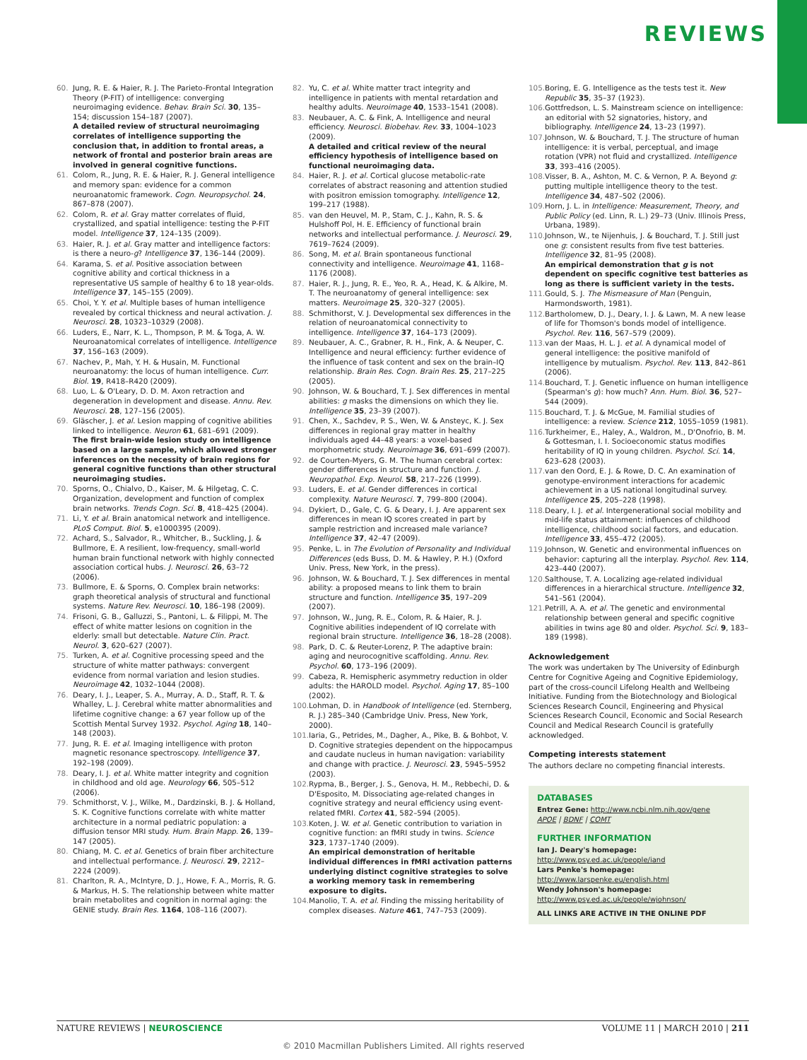REVIEWS
60. Jung, R. E. & Haier, R. J. The Parieto-Frontal Integration Theory (P-FIT) of intelligence: converging neuroimaging evidence. Behav. Brain Sci. 30, 135–154; discussion 154–187 (2007).
A detailed review of structural neuroimaging correlates of intelligence supporting the conclusion that, in addition to frontal areas, a network of frontal and posterior brain areas are involved in general cognitive functions.
61. Colom, R., Jung, R. E. & Haier, R. J. General intelligence and memory span: evidence for a common neuroanatomic framework. Cogn. Neuropsychol. 24, 867–878 (2007).
62. Colom, R. et al. Gray matter correlates of fluid, crystallized, and spatial intelligence: testing the P-FIT model. Intelligence 37, 124–135 (2009).
63. Haier, R. J. et al. Gray matter and intelligence factors: is there a neuro-g? Intelligence 37, 136–144 (2009).
64. Karama, S. et al. Positive association between cognitive ability and cortical thickness in a representative US sample of healthy 6 to 18 year-olds. Intelligence 37, 145–155 (2009).
65. Choi, Y. Y. et al. Multiple bases of human intelligence revealed by cortical thickness and neural activation. J. Neurosci. 28, 10323–10329 (2008).
66. Luders, E., Narr, K. L., Thompson, P. M. & Toga, A. W. Neuroanatomical correlates of intelligence. Intelligence 37, 156–163 (2009).
67. Nachev, P., Mah, Y. H. & Husain, M. Functional neuroanatomy: the locus of human intelligence. Curr. Biol. 19, R418–R420 (2009).
68. Luo, L. & O'Leary, D. D. M. Axon retraction and degeneration in development and disease. Annu. Rev. Neurosci. 28, 127–156 (2005).
69. Gläscher, J. et al. Lesion mapping of cognitive abilities linked to intelligence. Neuron 61, 681–691 (2009).
The first brain-wide lesion study on intelligence based on a large sample, which allowed stronger inferences on the necessity of brain regions for general cognitive functions than other structural neuroimaging studies.
70. Sporns, O., Chialvo, D., Kaiser, M. & Hilgetag, C. C. Organization, development and function of complex brain networks. Trends Cogn. Sci. 8, 418–425 (2004).
71. Li, Y. et al. Brain anatomical network and intelligence. PLoS Comput. Biol. 5, e1000395 (2009).
72. Achard, S., Salvador, R., Whitcher, B., Suckling, J. & Bullmore, E. A resilient, low-frequency, small-world human brain functional network with highly connected association cortical hubs. J. Neurosci. 26, 63–72 (2006).
73. Bullmore, E. & Sporns, O. Complex brain networks: graph theoretical analysis of structural and functional systems. Nature Rev. Neurosci. 10, 186–198 (2009).
74. Frisoni, G. B., Galluzzi, S., Pantoni, L. & Filippi, M. The effect of white matter lesions on cognition in the elderly: small but detectable. Nature Clin. Pract. Neurol. 3, 620–627 (2007).
75. Turken, A. et al. Cognitive processing speed and the structure of white matter pathways: convergent evidence from normal variation and lesion studies. Neuroimage 42, 1032–1044 (2008).
76. Deary, I. J., Leaper, S. A., Murray, A. D., Staff, R. T. & Whalley, L. J. Cerebral white matter abnormalities and lifetime cognitive change: a 67 year follow up of the Scottish Mental Survey 1932. Psychol. Aging 18, 140–148 (2003).
77. Jung, R. E. et al. Imaging intelligence with proton magnetic resonance spectroscopy. Intelligence 37, 192–198 (2009).
78. Deary, I. J. et al. White matter integrity and cognition in childhood and old age. Neurology 66, 505–512 (2006).
79. Schmithorst, V. J., Wilke, M., Dardzinski, B. J. & Holland, S. K. Cognitive functions correlate with white matter architecture in a normal pediatric population: a diffusion tensor MRI study. Hum. Brain Mapp. 26, 139–147 (2005).
80. Chiang, M. C. et al. Genetics of brain fiber architecture and intellectual performance. J. Neurosci. 29, 2212–2224 (2009).
81. Charlton, R. A., McIntyre, D. J., Howe, F. A., Morris, R. G. & Markus, H. S. The relationship between white matter brain metabolites and cognition in normal aging: the GENIE study. Brain Res. 1164, 108–116 (2007).
82. Yu, C. et al. White matter tract integrity and intelligence in patients with mental retardation and healthy adults. Neuroimage 40, 1533–1541 (2008).
83. Neubauer, A. C. & Fink, A. Intelligence and neural efficiency. Neurosci. Biobehav. Rev. 33, 1004–1023 (2009).
A detailed and critical review of the neural efficiency hypothesis of intelligence based on functional neuroimaging data.
84. Haier, R. J. et al. Cortical glucose metabolic-rate correlates of abstract reasoning and attention studied with positron emission tomography. Intelligence 12, 199–217 (1988).
85. van den Heuvel, M. P., Stam, C. J., Kahn, R. S. & Hulshoff Pol, H. E. Efficiency of functional brain networks and intellectual performance. J. Neurosci. 29, 7619–7624 (2009).
86. Song, M. et al. Brain spontaneous functional connectivity and intelligence. Neuroimage 41, 1168–1176 (2008).
87. Haier, R. J., Jung, R. E., Yeo, R. A., Head, K. & Alkire, M. T. The neuroanatomy of general intelligence: sex matters. Neuroimage 25, 320–327 (2005).
88. Schmithorst, V. J. Developmental sex differences in the relation of neuroanatomical connectivity to intelligence. Intelligence 37, 164–173 (2009).
89. Neubauer, A. C., Grabner, R. H., Fink, A. & Neuper, C. Intelligence and neural efficiency: further evidence of the influence of task content and sex on the brain–IQ relationship. Brain Res. Cogn. Brain Res. 25, 217–225 (2005).
90. Johnson, W. & Bouchard, T. J. Sex differences in mental abilities: g masks the dimensions on which they lie. Intelligence 35, 23–39 (2007).
91. Chen, X., Sachdev, P. S., Wen, W. & Ansteyc, K. J. Sex differences in regional gray matter in healthy individuals aged 44–48 years: a voxel-based morphometric study. Neuroimage 36, 691–699 (2007).
92. de Courten-Myers, G. M. The human cerebral cortex: gender differences in structure and function. J. Neuropathol. Exp. Neurol. 58, 217–226 (1999).
93. Luders, E. et al. Gender differences in cortical complexity. Nature Neurosci. 7, 799–800 (2004).
94. Dykiert, D., Gale, C. G. & Deary, I. J. Are apparent sex differences in mean IQ scores created in part by sample restriction and increased male variance? Intelligence 37, 42–47 (2009).
95. Penke, L. in The Evolution of Personality and Individual Differences (eds Buss, D. M. & Hawley, P. H.) (Oxford Univ. Press, New York, in the press).
96. Johnson, W. & Bouchard, T. J. Sex differences in mental ability: a proposed means to link them to brain structure and function. Intelligence 35, 197–209 (2007).
97. Johnson, W., Jung, R. E., Colom, R. & Haier, R. J. Cognitive abilities independent of IQ correlate with regional brain structure. Intelligence 36, 18–28 (2008).
98. Park, D. C. & Reuter-Lorenz, P. The adaptive brain: aging and neurocognitive scaffolding. Annu. Rev. Psychol. 60, 173–196 (2009).
99. Cabeza, R. Hemispheric asymmetry reduction in older adults: the HAROLD model. Psychol. Aging 17, 85–100 (2002).
100. Lohman, D. in Handbook of Intelligence (ed. Sternberg, R. J.) 285–340 (Cambridge Univ. Press, New York, 2000).
101. Iaria, G., Petrides, M., Dagher, A., Pike, B. & Bohbot, V. D. Cognitive strategies dependent on the hippocampus and caudate nucleus in human navigation: variability and change with practice. J. Neurosci. 23, 5945–5952 (2003).
102. Rypma, B., Berger, J. S., Genova, H. M., Rebbechi, D. & D'Esposito, M. Dissociating age-related changes in cognitive strategy and neural efficiency using event-related fMRI. Cortex 41, 582–594 (2005).
103. Koten, J. W. et al. Genetic contribution to variation in cognitive function: an fMRI study in twins. Science 323, 1737–1740 (2009).
An empirical demonstration of heritable individual differences in fMRI activation patterns underlying distinct cognitive strategies to solve a working memory task in remembering exposure to digits.
104. Manolio, T. A. et al. Finding the missing heritability of complex diseases. Nature 461, 747–753 (2009).
105. Boring, E. G. Intelligence as the tests test it. New Republic 35, 35–37 (1923).
106. Gottfredson, L. S. Mainstream science on intelligence: an editorial with 52 signatories, history, and bibliography. Intelligence 24, 13–23 (1997).
107. Johnson, W. & Bouchard, T. J. The structure of human intelligence: it is verbal, perceptual, and image rotation (VPR) not fluid and crystallized. Intelligence 33, 393–416 (2005).
108. Visser, B. A., Ashton, M. C. & Vernon, P. A. Beyond g: putting multiple intelligence theory to the test. Intelligence 34, 487–502 (2006).
109. Horn, J. L. in Intelligence: Measurement, Theory, and Public Policy (ed. Linn, R. L.) 29–73 (Univ. Illinois Press, Urbana, 1989).
110. Johnson, W., te Nijenhuis, J. & Bouchard, T. J. Still just one g: consistent results from five test batteries. Intelligence 32, 81–95 (2008).
An empirical demonstration that g is not dependent on specific cognitive test batteries as long as there is sufficient variety in the tests.
111. Gould, S. J. The Mismeasure of Man (Penguin, Harmondsworth, 1981).
112. Bartholomew, D. J., Deary, I. J. & Lawn, M. A new lease of life for Thomson's bonds model of intelligence. Psychol. Rev. 116, 567–579 (2009).
113. van der Maas, H. L. J. et al. A dynamical model of general intelligence: the positive manifold of intelligence by mutualism. Psychol. Rev. 113, 842–861 (2006).
114. Bouchard, T. J. Genetic influence on human intelligence (Spearman's g): how much? Ann. Hum. Biol. 36, 527–544 (2009).
115. Bouchard, T. J. & McGue, M. Familial studies of intelligence: a review. Science 212, 1055–1059 (1981).
116. Turkheimer, E., Haley, A., Waldron, M., D'Onofrio, B. M. & Gottesman, I. I. Socioeconomic status modifies heritability of IQ in young children. Psychol. Sci. 14, 623–628 (2003).
117. van den Oord, E. J. & Rowe, D. C. An examination of genotype-environment interactions for academic achievement in a US national longitudinal survey. Intelligence 25, 205–228 (1998).
118. Deary, I. J. et al. Intergenerational social mobility and mid-life status attainment: influences of childhood intelligence, childhood social factors, and education. Intelligence 33, 455–472 (2005).
119. Johnson, W. Genetic and environmental influences on behavior: capturing all the interplay. Psychol. Rev. 114, 423–440 (2007).
120. Salthouse, T. A. Localizing age-related individual differences in a hierarchical structure. Intelligence 32, 541–561 (2004).
121. Petrill, A. A. et al. The genetic and environmental relationship between general and specific cognitive abilities in twins age 80 and older. Psychol. Sci. 9, 183–189 (1998).
Acknowledgement
The work was undertaken by The University of Edinburgh Centre for Cognitive Ageing and Cognitive Epidemiology, part of the cross-council Lifelong Health and Wellbeing Initiative. Funding from the Biotechnology and Biological Sciences Research Council, Engineering and Physical Sciences Research Council, Economic and Social Research Council and Medical Research Council is gratefully acknowledged.
Competing interests statement
The authors declare no competing financial interests.
DATABASES
Entrez Gene: http://www.ncbi.nlm.nih.gov/gene
APOE | BDNF | COMT
FURTHER INFORMATION
Ian J. Deary's homepage:
http://www.psy.ed.ac.uk/people/iand
Lars Penke's homepage:
http://www.larspenke.eu/english.html
Wendy Johnson's homepage:
http://www.psy.ed.ac.uk/people/wjohnson/
ALL LINKS ARE ACTIVE IN THE ONLINE PDF
NATURE REVIEWS | NEUROSCIENCE VOLUME 11 | MARCH 2010 | 211
© 2010 Macmillan Publishers Limited. All rights reserved